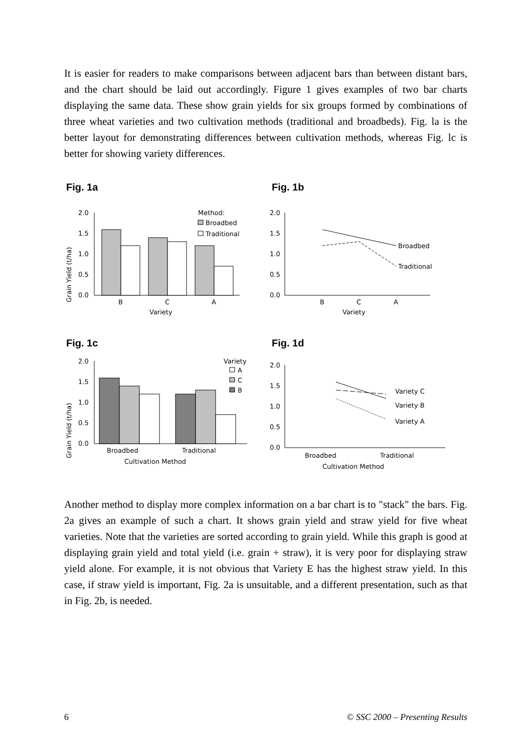It is easier for readers to make comparisons between adjacent bars than between distant bars, and the chart should be laid out accordingly. Figure 1 gives examples of two bar charts displaying the same data. These show grain yields for six groups formed by combinations of three wheat varieties and two cultivation methods (traditional and broadbeds). Fig. la is the better layout for demonstrating differences between cultivation methods, whereas Fig. lc is better for showing variety differences.
Fig. 1a
Grain Yield (t/ha)
2.0
1.5
1.0
0.5
0.0
B
C
A
Variety
Method:
Broadbed
Traditional
Fig. 1b
2.0
1.5
1.0
0.5
0.0
Broadbed
Traditional
B
C
A
Variety
Fig. 1c
Grain Yield (t/ha)
2.0
1.5
1.0
0.5
0.0
Broadbed
Traditional
Cultivation Method
Variety
A
C
B
Fig. 1d
2.0
1.5
1.0
0.5
0.0
Variety C
Variety B
Variety A
Broadbed
Traditional
Cultivation Method
Another method to display more complex information on a bar chart is to "stack" the bars. Fig. 2a gives an example of such a chart. It shows grain yield and straw yield for five wheat varieties. Note that the varieties are sorted according to grain yield. While this graph is good at displaying grain yield and total yield (i.e. grain + straw), it is very poor for displaying straw yield alone. For example, it is not obvious that Variety E has the highest straw yield. In this case, if straw yield is important, Fig. 2a is unsuitable, and a different presentation, such as that in Fig. 2b, is needed.
6 © SSC 2000 – Presenting Results